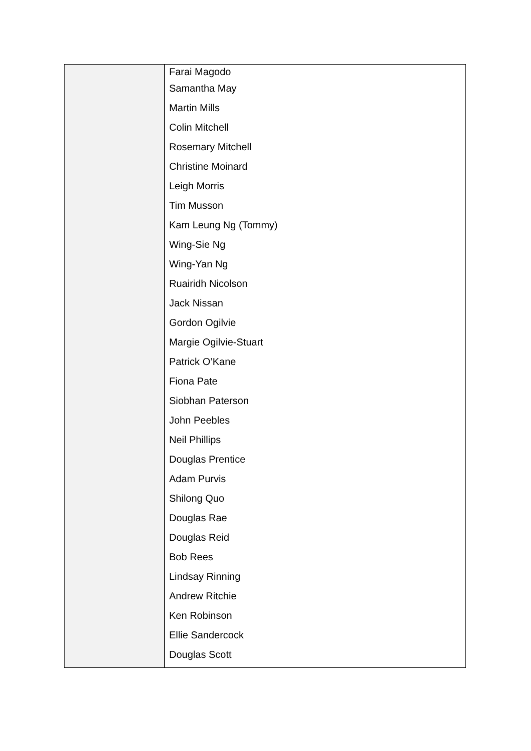| | Farai Magodo Samantha May Martin Mills Colin Mitchell Rosemary Mitchell Christine Moinard Leigh Morris Tim Musson Kam Leung Ng (Tommy) Wing-Sie Ng Wing-Yan Ng Ruairidh Nicolson Jack Nissan Gordon Ogilvie Margie Ogilvie-Stuart Patrick O’Kane Fiona Pate Siobhan Paterson John Peebles Neil Phillips Douglas Prentice Adam Purvis Shilong Quo Douglas Rae Douglas Reid Bob Rees Lindsay Rinning Andrew Ritchie Ken Robinson Ellie Sandercock Douglas Scott |